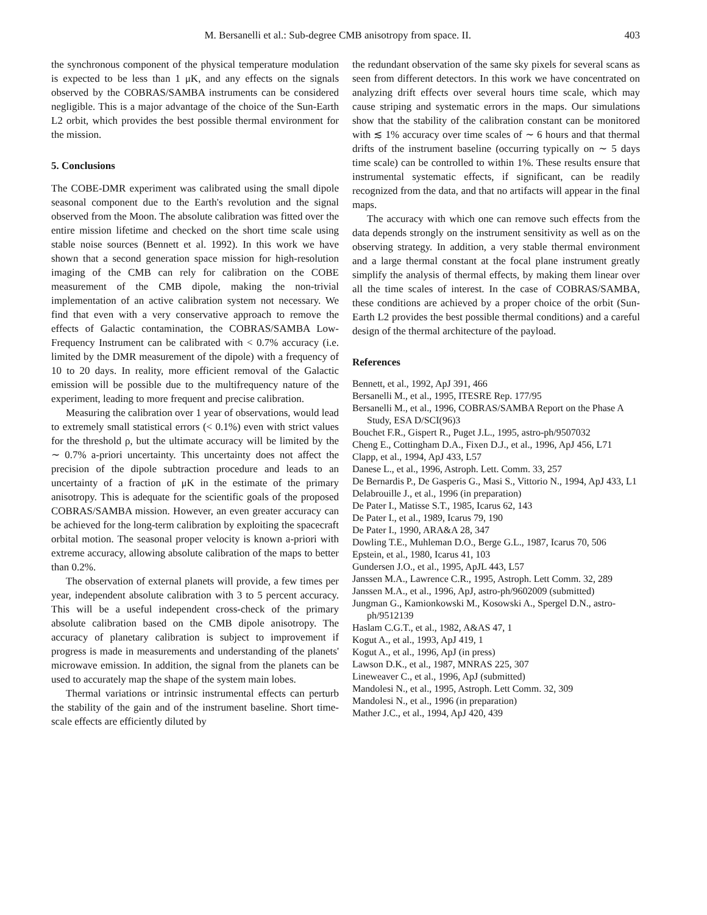403 M. Bersanelli et al.: Sub-degree CMB anisotropy from space. II.
the synchronous component of the physical temperature modulation is expected to be less than 1 μK, and any effects on the signals observed by the COBRAS/SAMBA instruments can be considered negligible. This is a major advantage of the choice of the Sun-Earth L2 orbit, which provides the best possible thermal environment for the mission.
5. Conclusions
The COBE-DMR experiment was calibrated using the small dipole seasonal component due to the Earth's revolution and the signal observed from the Moon. The absolute calibration was fitted over the entire mission lifetime and checked on the short time scale using stable noise sources (Bennett et al. 1992). In this work we have shown that a second generation space mission for high-resolution imaging of the CMB can rely for calibration on the COBE measurement of the CMB dipole, making the non-trivial implementation of an active calibration system not necessary. We find that even with a very conservative approach to remove the effects of Galactic contamination, the COBRAS/SAMBA Low-Frequency Instrument can be calibrated with < 0.7% accuracy (i.e. limited by the DMR measurement of the dipole) with a frequency of 10 to 20 days. In reality, more efficient removal of the Galactic emission will be possible due to the multifrequency nature of the experiment, leading to more frequent and precise calibration.
Measuring the calibration over 1 year of observations, would lead to extremely small statistical errors (< 0.1%) even with strict values for the threshold ρ, but the ultimate accuracy will be limited by the ∼ 0.7% a-priori uncertainty. This uncertainty does not affect the precision of the dipole subtraction procedure and leads to an uncertainty of a fraction of μK in the estimate of the primary anisotropy. This is adequate for the scientific goals of the proposed COBRAS/SAMBA mission. However, an even greater accuracy can be achieved for the long-term calibration by exploiting the spacecraft orbital motion. The seasonal proper velocity is known a-priori with extreme accuracy, allowing absolute calibration of the maps to better than 0.2%.
The observation of external planets will provide, a few times per year, independent absolute calibration with 3 to 5 percent accuracy. This will be a useful independent cross-check of the primary absolute calibration based on the CMB dipole anisotropy. The accuracy of planetary calibration is subject to improvement if progress is made in measurements and understanding of the planets' microwave emission. In addition, the signal from the planets can be used to accurately map the shape of the system main lobes.
Thermal variations or intrinsic instrumental effects can perturb the stability of the gain and of the instrument baseline. Short time-scale effects are efficiently diluted by
the redundant observation of the same sky pixels for several scans as seen from different detectors. In this work we have concentrated on analyzing drift effects over several hours time scale, which may cause striping and systematic errors in the maps. Our simulations show that the stability of the calibration constant can be monitored with ≲ 1% accuracy over time scales of ∼ 6 hours and that thermal drifts of the instrument baseline (occurring typically on ∼ 5 days time scale) can be controlled to within 1%. These results ensure that instrumental systematic effects, if significant, can be readily recognized from the data, and that no artifacts will appear in the final maps.
The accuracy with which one can remove such effects from the data depends strongly on the instrument sensitivity as well as on the observing strategy. In addition, a very stable thermal environment and a large thermal constant at the focal plane instrument greatly simplify the analysis of thermal effects, by making them linear over all the time scales of interest. In the case of COBRAS/SAMBA, these conditions are achieved by a proper choice of the orbit (Sun-Earth L2 provides the best possible thermal conditions) and a careful design of the thermal architecture of the payload.
References
Bennett, et al., 1992, ApJ 391, 466
Bersanelli M., et al., 1995, ITESRE Rep. 177/95
Bersanelli M., et al., 1996, COBRAS/SAMBA Report on the Phase A Study, ESA D/SCI(96)3
Bouchet F.R., Gispert R., Puget J.L., 1995, astro-ph/9507032
Cheng E., Cottingham D.A., Fixen D.J., et al., 1996, ApJ 456, L71
Clapp, et al., 1994, ApJ 433, L57
Danese L., et al., 1996, Astroph. Lett. Comm. 33, 257
De Bernardis P., De Gasperis G., Masi S., Vittorio N., 1994, ApJ 433, L1
Delabrouille J., et al., 1996 (in preparation)
De Pater I., Matisse S.T., 1985, Icarus 62, 143
De Pater I., et al., 1989, Icarus 79, 190
De Pater I., 1990, ARA&A 28, 347
Dowling T.E., Muhleman D.O., Berge G.L., 1987, Icarus 70, 506
Epstein, et al., 1980, Icarus 41, 103
Gundersen J.O., et al., 1995, ApJL 443, L57
Janssen M.A., Lawrence C.R., 1995, Astroph. Lett Comm. 32, 289
Janssen M.A., et al., 1996, ApJ, astro-ph/9602009 (submitted)
Jungman G., Kamionkowski M., Kosowski A., Spergel D.N., astro-ph/9512139
Haslam C.G.T., et al., 1982, A&AS 47, 1
Kogut A., et al., 1993, ApJ 419, 1
Kogut A., et al., 1996, ApJ (in press)
Lawson D.K., et al., 1987, MNRAS 225, 307
Lineweaver C., et al., 1996, ApJ (submitted)
Mandolesi N., et al., 1995, Astroph. Lett Comm. 32, 309
Mandolesi N., et al., 1996 (in preparation)
Mather J.C., et al., 1994, ApJ 420, 439